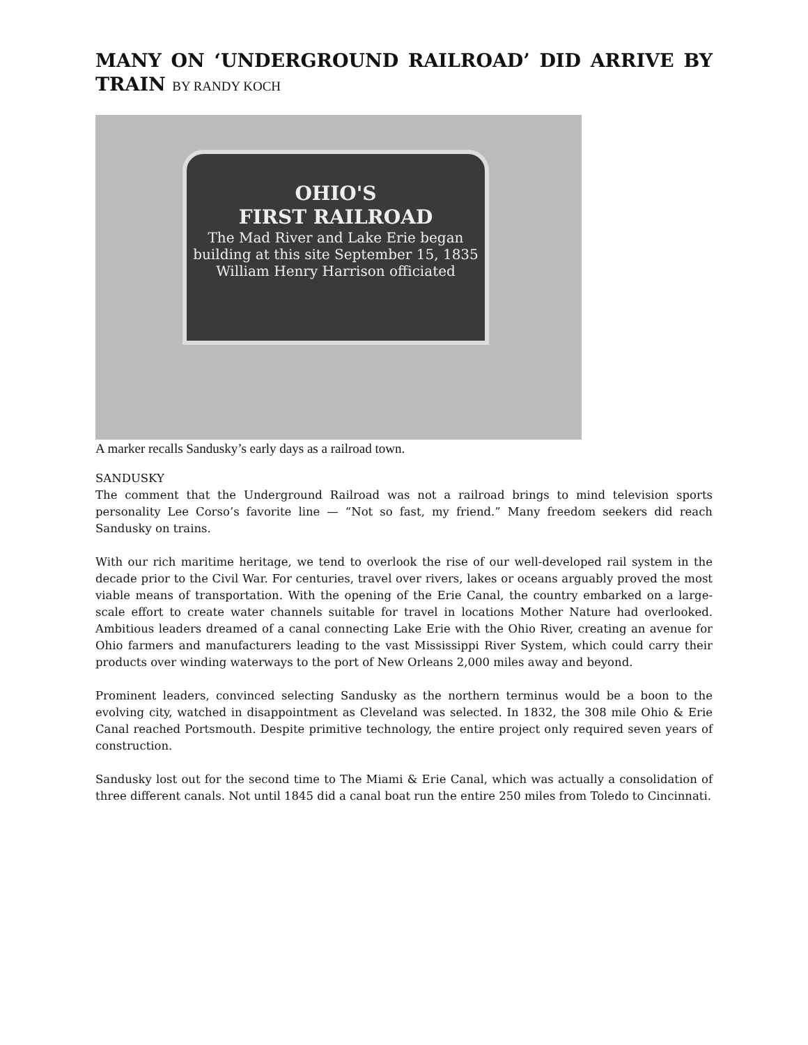MANY ON ‘UNDERGROUND RAILROAD’ DID ARRIVE BY TRAIN BY RANDY KOCH
OHIO'S
FIRST RAILROAD
The Mad River and Lake Erie began building at this site September 15, 1835
William Henry Harrison officiated
A marker recalls Sandusky’s early days as a railroad town.
SANDUSKY
The comment that the Underground Railroad was not a railroad brings to mind television sports personality Lee Corso’s favorite line — “Not so fast, my friend.” Many freedom seekers did reach Sandusky on trains.
With our rich maritime heritage, we tend to overlook the rise of our well-developed rail system in the decade prior to the Civil War. For centuries, travel over rivers, lakes or oceans arguably proved the most viable means of transportation. With the opening of the Erie Canal, the country embarked on a large-scale effort to create water channels suitable for travel in locations Mother Nature had overlooked. Ambitious leaders dreamed of a canal connecting Lake Erie with the Ohio River, creating an avenue for Ohio farmers and manufacturers leading to the vast Mississippi River System, which could carry their products over winding waterways to the port of New Orleans 2,000 miles away and beyond.
Prominent leaders, convinced selecting Sandusky as the northern terminus would be a boon to the evolving city, watched in disappointment as Cleveland was selected. In 1832, the 308 mile Ohio & Erie Canal reached Portsmouth. Despite primitive technology, the entire project only required seven years of construction.
Sandusky lost out for the second time to The Miami & Erie Canal, which was actually a consolidation of three different canals. Not until 1845 did a canal boat run the entire 250 miles from Toledo to Cincinnati.